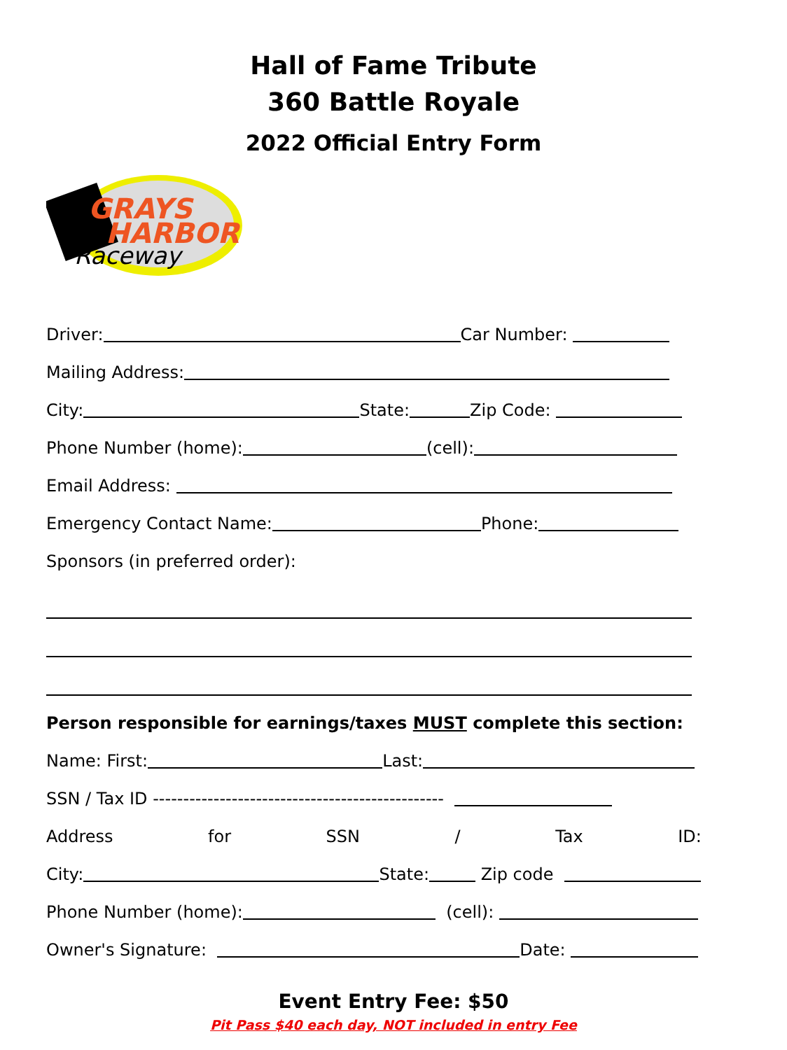Hall of Fame Tribute
360 Battle Royale
2022 Official Entry Form
GRAYS
HARBOR
Raceway
Driver: Car Number:
Mailing Address:
City: State: Zip Code:
Phone Number (home): (cell):
Email Address:
Emergency Contact Name: Phone:
Sponsors (in preferred order):
Person responsible for earnings/taxes MUST complete this section:
Name: First: Last:
SSN / Tax ID ------------------------------------------------
Address for SSN / Tax ID:
City: State: Zip code
Phone Number (home): (cell):
Owner's Signature: Date:
Event Entry Fee: $50
Pit Pass $40 each day, NOT included in entry Fee